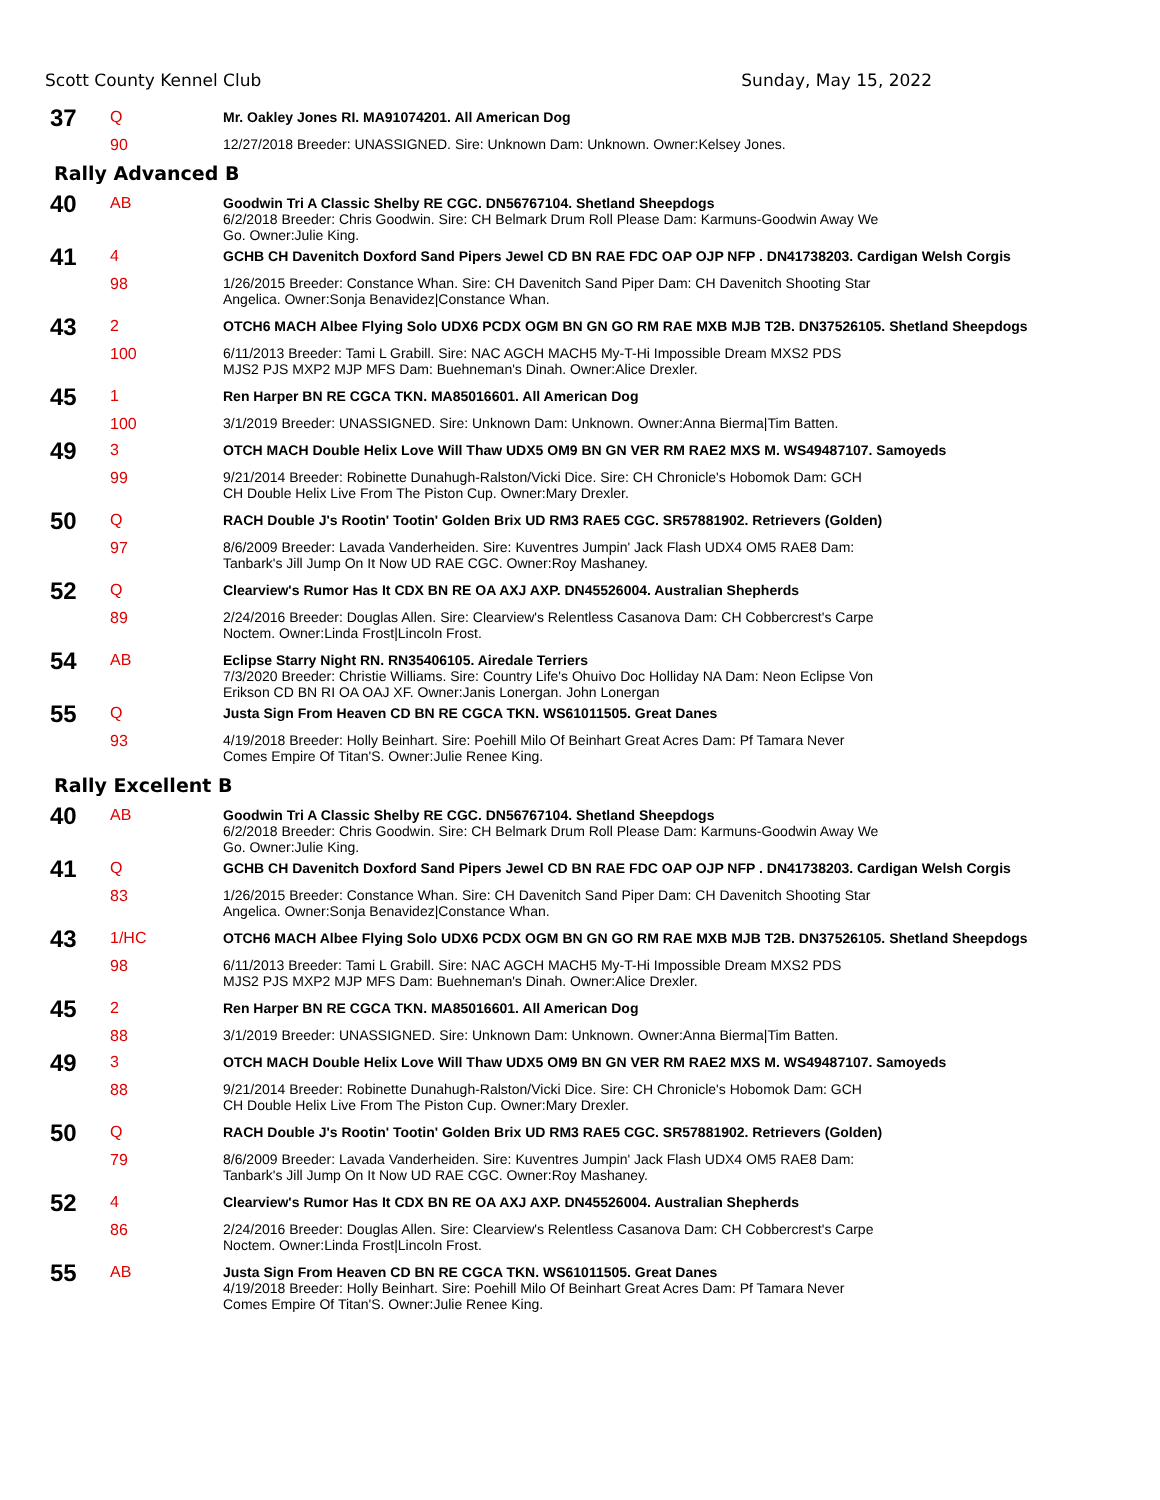Scott County Kennel Club Sunday, May 15, 2022
| 37 | Q | Mr. Oakley Jones RI. MA91074201. All American Dog |
| | 90 | 12/27/2018 Breeder: UNASSIGNED. Sire: Unknown Dam: Unknown. Owner:Kelsey Jones. |
| Rally Advanced B | | |
| 40 | AB | Goodwin Tri A Classic Shelby RE CGC. DN56767104. Shetland Sheepdogs 6/2/2018 Breeder: Chris Goodwin. Sire: CH Belmark Drum Roll Please Dam: Karmuns-Goodwin Away We Go. Owner:Julie King. |
| 41 | 4 | GCHB CH Davenitch Doxford Sand Pipers Jewel CD BN RAE FDC OAP OJP NFP . DN41738203. Cardigan Welsh Corgis |
| | 98 | 1/26/2015 Breeder: Constance Whan. Sire: CH Davenitch Sand Piper Dam: CH Davenitch Shooting Star Angelica. Owner:Sonja Benavidez/Constance Whan. |
| 43 | 2 | OTCH6 MACH Albee Flying Solo UDX6 PCDX OGM BN GN GO RM RAE MXB MJB T2B. DN37526105. Shetland Sheepdogs |
| | 100 | 6/11/2013 Breeder: Tami L Grabill. Sire: NAC AGCH MACH5 My-T-Hi Impossible Dream MXS2 PDS MJS2 PJS MXP2 MJP MFS Dam: Buehneman's Dinah. Owner:Alice Drexler. |
| 45 | 1 | Ren Harper BN RE CGCA TKN. MA85016601. All American Dog |
| | 100 | 3/1/2019 Breeder: UNASSIGNED. Sire: Unknown Dam: Unknown. Owner:Anna Bierma/Tim Batten. |
| 49 | 3 | OTCH MACH Double Helix Love Will Thaw UDX5 OM9 BN GN VER RM RAE2 MXS M. WS49487107. Samoyeds |
| | 99 | 9/21/2014 Breeder: Robinette Dunahugh-Ralston/Vicki Dice. Sire: CH Chronicle's Hobomok Dam: GCH CH Double Helix Live From The Piston Cup. Owner:Mary Drexler. |
| 50 | Q | RACH Double J's Rootin' Tootin' Golden Brix UD RM3 RAE5 CGC. SR57881902. Retrievers (Golden) |
| | 97 | 8/6/2009 Breeder: Lavada Vanderheiden. Sire: Kuventres Jumpin' Jack Flash UDX4 OM5 RAE8 Dam: Tanbark's Jill Jump On It Now UD RAE CGC. Owner:Roy Mashaney. |
| 52 | Q | Clearview's Rumor Has It CDX BN RE OA AXJ AXP. DN45526004. Australian Shepherds |
| | 89 | 2/24/2016 Breeder: Douglas Allen. Sire: Clearview's Relentless Casanova Dam: CH Cobbercrest's Carpe Noctem. Owner:Linda Frost/Lincoln Frost. |
| 54 | AB | Eclipse Starry Night RN. RN35406105. Airedale Terriers 7/3/2020 Breeder: Christie Williams. Sire: Country Life's Ohuivo Doc Holliday NA Dam: Neon Eclipse Von Erikson CD BN RI OA OAJ XF. Owner:Janis Lonergan. John Lonergan |
| 55 | Q | Justa Sign From Heaven CD BN RE CGCA TKN. WS61011505. Great Danes |
| | 93 | 4/19/2018 Breeder: Holly Beinhart. Sire: Poehill Milo Of Beinhart Great Acres Dam: Pf Tamara Never Comes Empire Of Titan'S. Owner:Julie Renee King. |
| Rally Excellent B | | |
| 40 | AB | Goodwin Tri A Classic Shelby RE CGC. DN56767104. Shetland Sheepdogs 6/2/2018 Breeder: Chris Goodwin. Sire: CH Belmark Drum Roll Please Dam: Karmuns-Goodwin Away We Go. Owner:Julie King. |
| 41 | Q | GCHB CH Davenitch Doxford Sand Pipers Jewel CD BN RAE FDC OAP OJP NFP . DN41738203. Cardigan Welsh Corgis |
| | 83 | 1/26/2015 Breeder: Constance Whan. Sire: CH Davenitch Sand Piper Dam: CH Davenitch Shooting Star Angelica. Owner:Sonja Benavidez/Constance Whan. |
| 43 | 1/HC | OTCH6 MACH Albee Flying Solo UDX6 PCDX OGM BN GN GO RM RAE MXB MJB T2B. DN37526105. Shetland Sheepdogs |
| | 98 | 6/11/2013 Breeder: Tami L Grabill. Sire: NAC AGCH MACH5 My-T-Hi Impossible Dream MXS2 PDS MJS2 PJS MXP2 MJP MFS Dam: Buehneman's Dinah. Owner:Alice Drexler. |
| 45 | 2 | Ren Harper BN RE CGCA TKN. MA85016601. All American Dog |
| | 88 | 3/1/2019 Breeder: UNASSIGNED. Sire: Unknown Dam: Unknown. Owner:Anna Bierma/Tim Batten. |
| 49 | 3 | OTCH MACH Double Helix Love Will Thaw UDX5 OM9 BN GN VER RM RAE2 MXS M. WS49487107. Samoyeds |
| | 88 | 9/21/2014 Breeder: Robinette Dunahugh-Ralston/Vicki Dice. Sire: CH Chronicle's Hobomok Dam: GCH CH Double Helix Live From The Piston Cup. Owner:Mary Drexler. |
| 50 | Q | RACH Double J's Rootin' Tootin' Golden Brix UD RM3 RAE5 CGC. SR57881902. Retrievers (Golden) |
| | 79 | 8/6/2009 Breeder: Lavada Vanderheiden. Sire: Kuventres Jumpin' Jack Flash UDX4 OM5 RAE8 Dam: Tanbark's Jill Jump On It Now UD RAE CGC. Owner:Roy Mashaney. |
| 52 | 4 | Clearview's Rumor Has It CDX BN RE OA AXJ AXP. DN45526004. Australian Shepherds |
| | 86 | 2/24/2016 Breeder: Douglas Allen. Sire: Clearview's Relentless Casanova Dam: CH Cobbercrest's Carpe Noctem. Owner:Linda Frost/Lincoln Frost. |
| 55 | AB | Justa Sign From Heaven CD BN RE CGCA TKN. WS61011505. Great Danes 4/19/2018 Breeder: Holly Beinhart. Sire: Poehill Milo Of Beinhart Great Acres Dam: Pf Tamara Never Comes Empire Of Titan'S. Owner:Julie Renee King. |